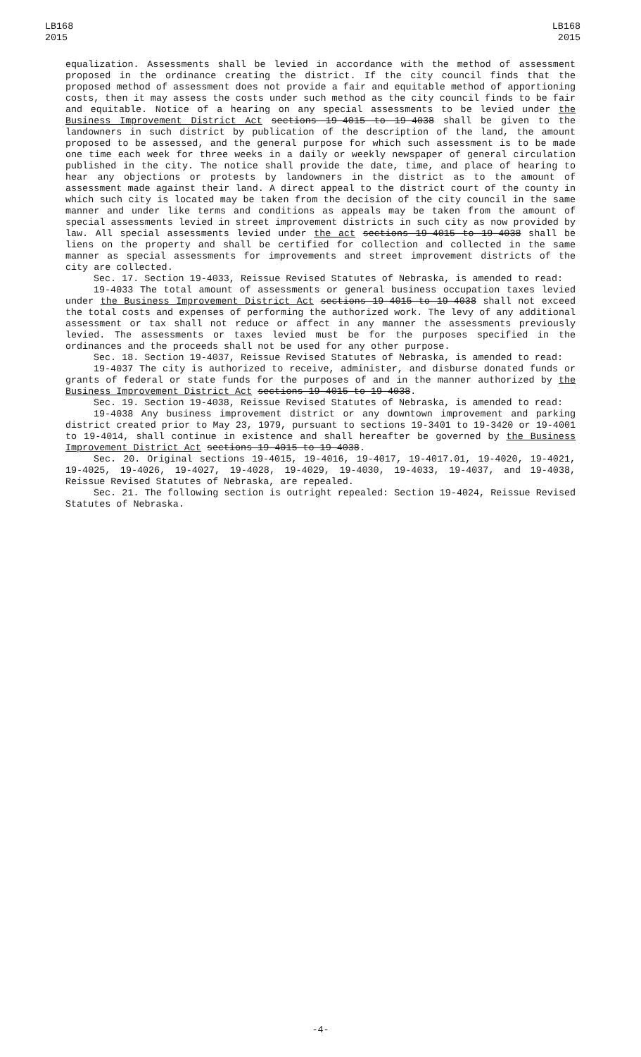LB168
2015
LB168
2015
equalization. Assessments shall be levied in accordance with the method of assessment proposed in the ordinance creating the district. If the city council finds that the proposed method of assessment does not provide a fair and equitable method of apportioning costs, then it may assess the costs under such method as the city council finds to be fair and equitable. Notice of a hearing on any special assessments to be levied under the Business Improvement District Act sections 19-4015 to 19-4038 shall be given to the landowners in such district by publication of the description of the land, the amount proposed to be assessed, and the general purpose for which such assessment is to be made one time each week for three weeks in a daily or weekly newspaper of general circulation published in the city. The notice shall provide the date, time, and place of hearing to hear any objections or protests by landowners in the district as to the amount of assessment made against their land. A direct appeal to the district court of the county in which such city is located may be taken from the decision of the city council in the same manner and under like terms and conditions as appeals may be taken from the amount of special assessments levied in street improvement districts in such city as now provided by law. All special assessments levied under the act sections 19-4015 to 19-4038 shall be liens on the property and shall be certified for collection and collected in the same manner as special assessments for improvements and street improvement districts of the city are collected.
Sec. 17. Section 19-4033, Reissue Revised Statutes of Nebraska, is amended to read:
19-4033 The total amount of assessments or general business occupation taxes levied under the Business Improvement District Act sections 19-4015 to 19-4038 shall not exceed the total costs and expenses of performing the authorized work. The levy of any additional assessment or tax shall not reduce or affect in any manner the assessments previously levied. The assessments or taxes levied must be for the purposes specified in the ordinances and the proceeds shall not be used for any other purpose.
Sec. 18. Section 19-4037, Reissue Revised Statutes of Nebraska, is amended to read:
19-4037 The city is authorized to receive, administer, and disburse donated funds or grants of federal or state funds for the purposes of and in the manner authorized by the Business Improvement District Act sections 19-4015 to 19-4038.
Sec. 19. Section 19-4038, Reissue Revised Statutes of Nebraska, is amended to read:
19-4038 Any business improvement district or any downtown improvement and parking district created prior to May 23, 1979, pursuant to sections 19-3401 to 19-3420 or 19-4001 to 19-4014, shall continue in existence and shall hereafter be governed by the Business Improvement District Act sections 19-4015 to 19-4038.
Sec. 20. Original sections 19-4015, 19-4016, 19-4017, 19-4017.01, 19-4020, 19-4021, 19-4025, 19-4026, 19-4027, 19-4028, 19-4029, 19-4030, 19-4033, 19-4037, and 19-4038, Reissue Revised Statutes of Nebraska, are repealed.
Sec. 21. The following section is outright repealed: Section 19-4024, Reissue Revised Statutes of Nebraska.
-4-